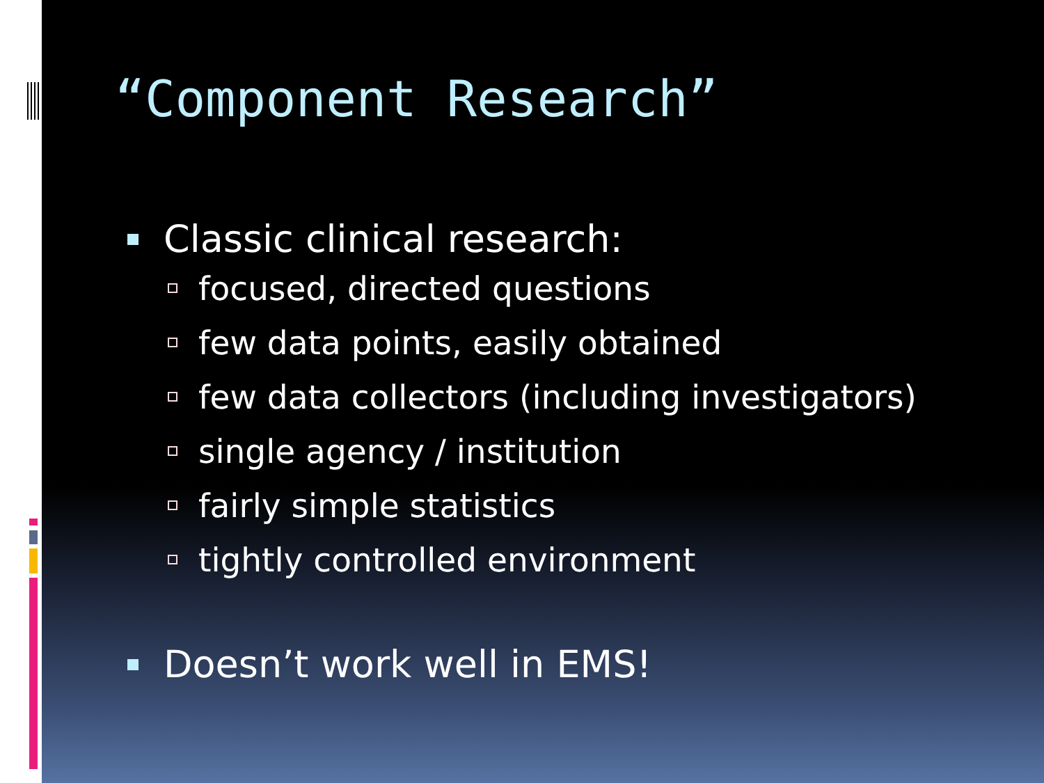“Component Research”
Classic clinical research:
focused, directed questions
few data points, easily obtained
few data collectors (including investigators)
single agency / institution
fairly simple statistics
tightly controlled environment
Doesn’t work well in EMS!